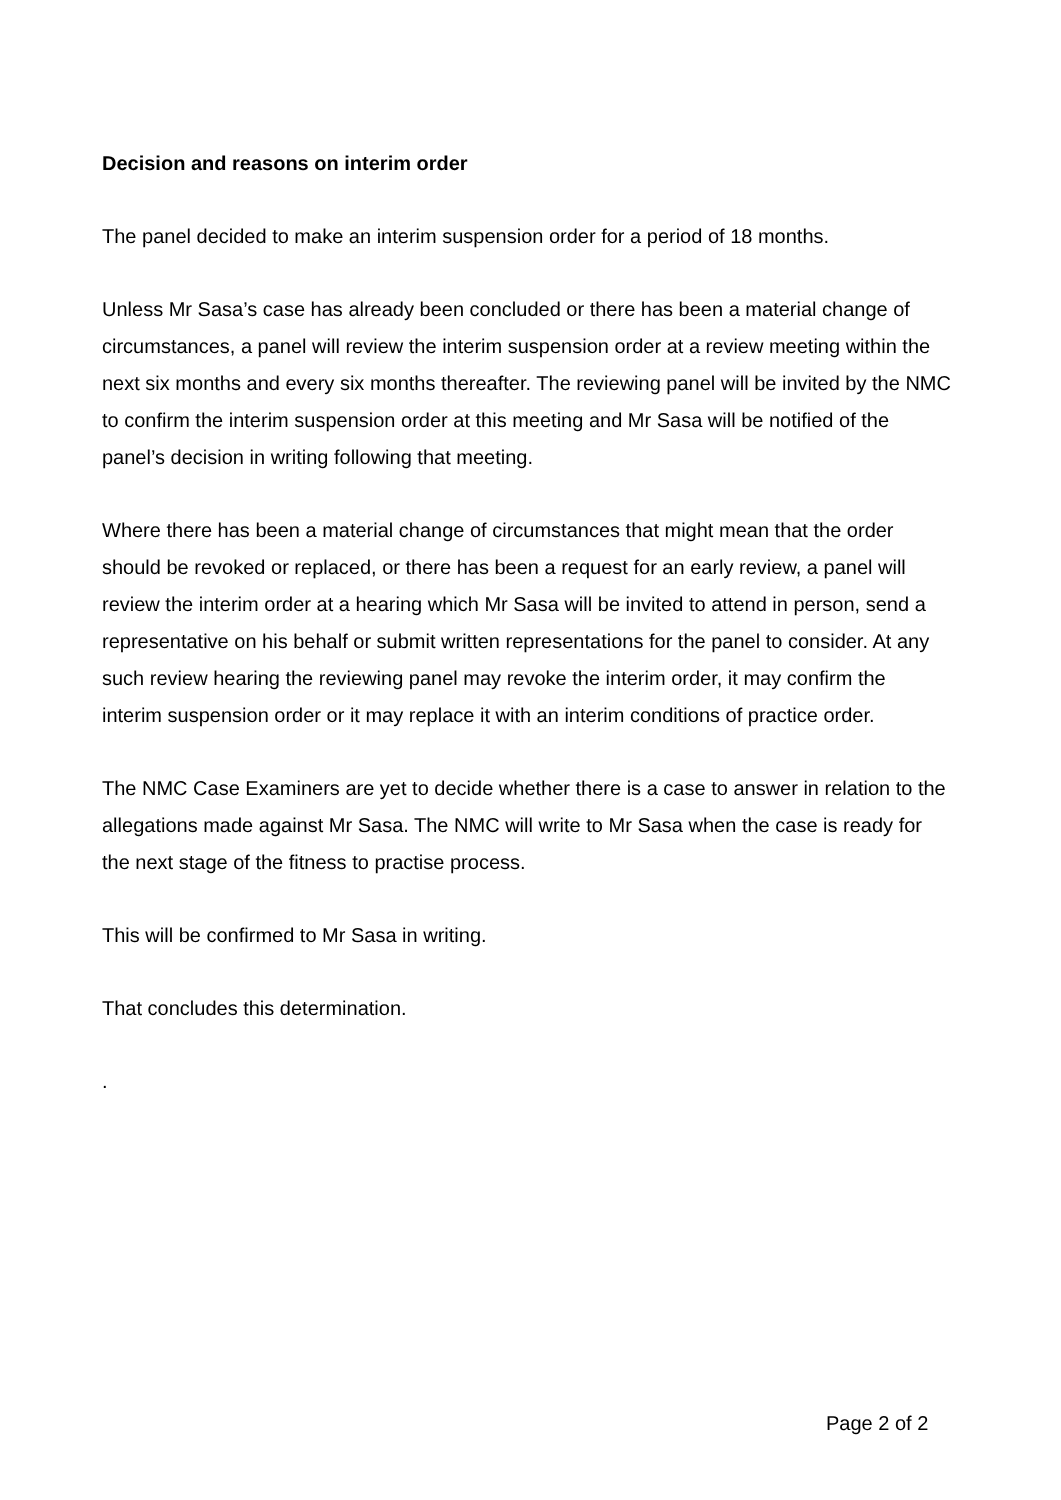Decision and reasons on interim order
The panel decided to make an interim suspension order for a period of 18 months.
Unless Mr Sasa’s case has already been concluded or there has been a material change of circumstances, a panel will review the interim suspension order at a review meeting within the next six months and every six months thereafter. The reviewing panel will be invited by the NMC to confirm the interim suspension order at this meeting and Mr Sasa will be notified of the panel’s decision in writing following that meeting.
Where there has been a material change of circumstances that might mean that the order should be revoked or replaced, or there has been a request for an early review, a panel will review the interim order at a hearing which Mr Sasa will be invited to attend in person, send a representative on his behalf or submit written representations for the panel to consider. At any such review hearing the reviewing panel may revoke the interim order, it may confirm the interim suspension order or it may replace it with an interim conditions of practice order.
The NMC Case Examiners are yet to decide whether there is a case to answer in relation to the allegations made against Mr Sasa. The NMC will write to Mr Sasa when the case is ready for the next stage of the fitness to practise process.
This will be confirmed to Mr Sasa in writing.
That concludes this determination.
.
Page 2 of 2